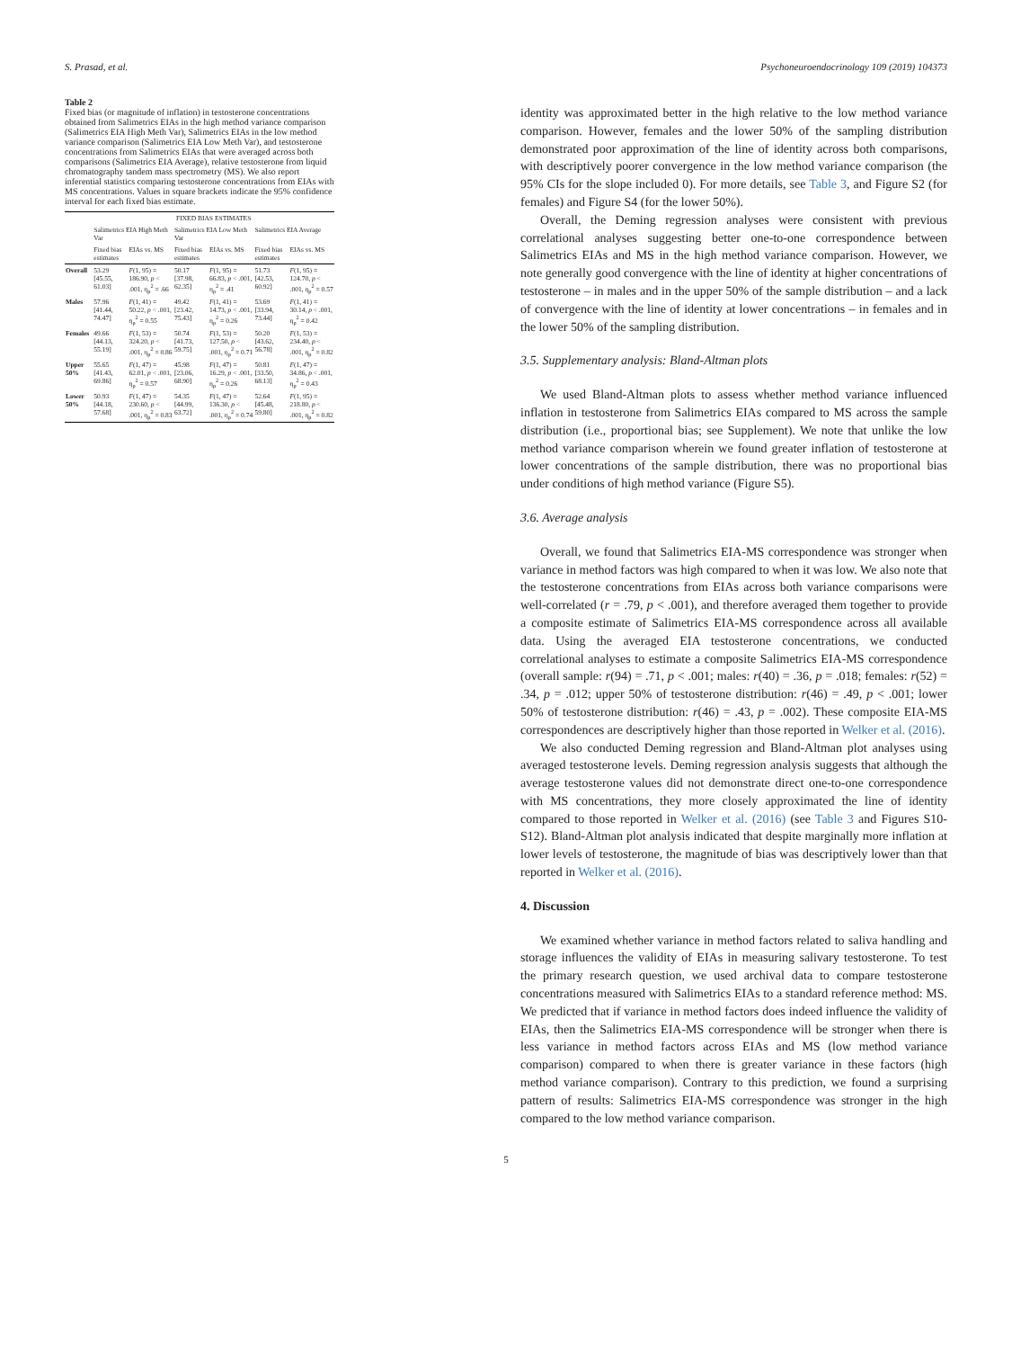S. Prasad, et al. Psychoneuroendocrinology 109 (2019) 104373
Table 2
Fixed bias (or magnitude of inflation) in testosterone concentrations obtained from Salimetrics EIAs in the high method variance comparison (Salimetrics EIA High Meth Var), Salimetrics EIAs in the low method variance comparison (Salimetrics EIA Low Meth Var), and testosterone concentrations from Salimetrics EIAs that were averaged across both comparisons (Salimetrics EIA Average), relative testosterone from liquid chromatography tandem mass spectrometry (MS). We also report inferential statistics comparing testosterone concentrations from EIAs with MS concentrations. Values in square brackets indicate the 95% confidence interval for each fixed bias estimate.
| | FIXED BIAS ESTIMATES | | | | | |
| --- | --- | --- | --- | --- | --- | --- |
| | Salimetrics EIA High Meth Var | | Salimetrics EIA Low Meth Var | | Salimetrics EIA Average | |
| | Fixed bias estimates | EIAs vs. MS | Fixed bias estimates | EIAs vs. MS | Fixed bias estimates | EIAs vs. MS |
| Overall | 53.29 [45.55, 61.03] | F (1, 95) = 186.90, p < .001, η<sub>p</sub><sup>2</sup> = .66 | 50.17 [37.98, 62.35] | F (1, 95) = 66.83, p < .001, η<sub>p</sub><sup>2</sup> = .41 | 51.73 [42.53, 60.92] | F (1, 95) = 124.70, p < .001, η<sub>p</sub><sup>2</sup> = 0.57 |
| Males | 57.96 [41.44, 74.47] | F (1, 41) = 50.22, p < .001, η<sub>p</sub><sup>2</sup> = 0.55 | 49.42 [23.42, 75.43] | F (1, 41) = 14.73, p < .001, η<sub>p</sub><sup>2</sup> = 0.26 | 53.69 [33.94, 73.44] | F (1, 41) = 30.14, p < .001, η<sub>p</sub><sup>2</sup> = 0.42 |
| Females | 49.66 [44.13, 55.19] | F (1, 53) = 324.20, p < .001, η<sub>p</sub><sup>2</sup> = 0.86 | 50.74 [41.73, 59.75] | F (1, 53) = 127.50, p < .001, η<sub>p</sub><sup>2</sup> = 0.71 | 50.20 [43.62, 56.78] | F (1, 53) = 234.40, p < .001, η<sub>p</sub><sup>2</sup> = 0.82 |
| Upper 50% | 55.65 [41.43, 69.86] | F (1, 47) = 62.01, p < .001, η<sub>p</sub><sup>2</sup> = 0.57 | 45.98 [23.06, 68.90] | F (1, 47) = 16.29, p < .001, η<sub>p</sub><sup>2</sup> = 0.26 | 50.81 [33.50, 68.13] | F (1, 47) = 34.86, p < .001, η<sub>p</sub><sup>2</sup> = 0.43 |
| Lower 50% | 50.93 [44.18, 57.68] | F (1, 47) = 230.60, p < .001, η<sub>p</sub><sup>2</sup> = 0.83 | 54.35 [44.99, 63.72] | F (1, 47) = 136.30, p < .001, η<sub>p</sub><sup>2</sup> = 0.74 | 52.64 [45.48, 59.80] | F (1, 95) = 218.80, p < .001, η<sub>p</sub><sup>2</sup> = 0.82 |
identity was approximated better in the high relative to the low method variance comparison. However, females and the lower 50% of the sampling distribution demonstrated poor approximation of the line of identity across both comparisons, with descriptively poorer convergence in the low method variance comparison (the 95% CIs for the slope included 0). For more details, see Table 3, and Figure S2 (for females) and Figure S4 (for the lower 50%).
Overall, the Deming regression analyses were consistent with previous correlational analyses suggesting better one-to-one correspondence between Salimetrics EIAs and MS in the high method variance comparison. However, we note generally good convergence with the line of identity at higher concentrations of testosterone – in males and in the upper 50% of the sample distribution – and a lack of convergence with the line of identity at lower concentrations – in females and in the lower 50% of the sampling distribution.
3.5. Supplementary analysis: Bland-Altman plots
We used Bland-Altman plots to assess whether method variance influenced inflation in testosterone from Salimetrics EIAs compared to MS across the sample distribution (i.e., proportional bias; see Supplement). We note that unlike the low method variance comparison wherein we found greater inflation of testosterone at lower concentrations of the sample distribution, there was no proportional bias under conditions of high method variance (Figure S5).
3.6. Average analysis
Overall, we found that Salimetrics EIA-MS correspondence was stronger when variance in method factors was high compared to when it was low. We also note that the testosterone concentrations from EIAs across both variance comparisons were well-correlated (r = .79, p < .001), and therefore averaged them together to provide a composite estimate of Salimetrics EIA-MS correspondence across all available data. Using the averaged EIA testosterone concentrations, we conducted correlational analyses to estimate a composite Salimetrics EIA-MS correspondence (overall sample: r(94) = .71, p < .001; males: r(40) = .36, p = .018; females: r(52) = .34, p = .012; upper 50% of testosterone distribution: r(46) = .49, p < .001; lower 50% of testosterone distribution: r(46) = .43, p = .002). These composite EIA-MS correspondences are descriptively higher than those reported in Welker et al. (2016).
We also conducted Deming regression and Bland-Altman plot analyses using averaged testosterone levels. Deming regression analysis suggests that although the average testosterone values did not demonstrate direct one-to-one correspondence with MS concentrations, they more closely approximated the line of identity compared to those reported in Welker et al. (2016) (see Table 3 and Figures S10-S12). Bland-Altman plot analysis indicated that despite marginally more inflation at lower levels of testosterone, the magnitude of bias was descriptively lower than that reported in Welker et al. (2016).
4. Discussion
We examined whether variance in method factors related to saliva handling and storage influences the validity of EIAs in measuring salivary testosterone. To test the primary research question, we used archival data to compare testosterone concentrations measured with Salimetrics EIAs to a standard reference method: MS. We predicted that if variance in method factors does indeed influence the validity of EIAs, then the Salimetrics EIA-MS correspondence will be stronger when there is less variance in method factors across EIAs and MS (low method variance comparison) compared to when there is greater variance in these factors (high method variance comparison). Contrary to this prediction, we found a surprising pattern of results: Salimetrics EIA-MS correspondence was stronger in the high compared to the low method variance comparison.
5